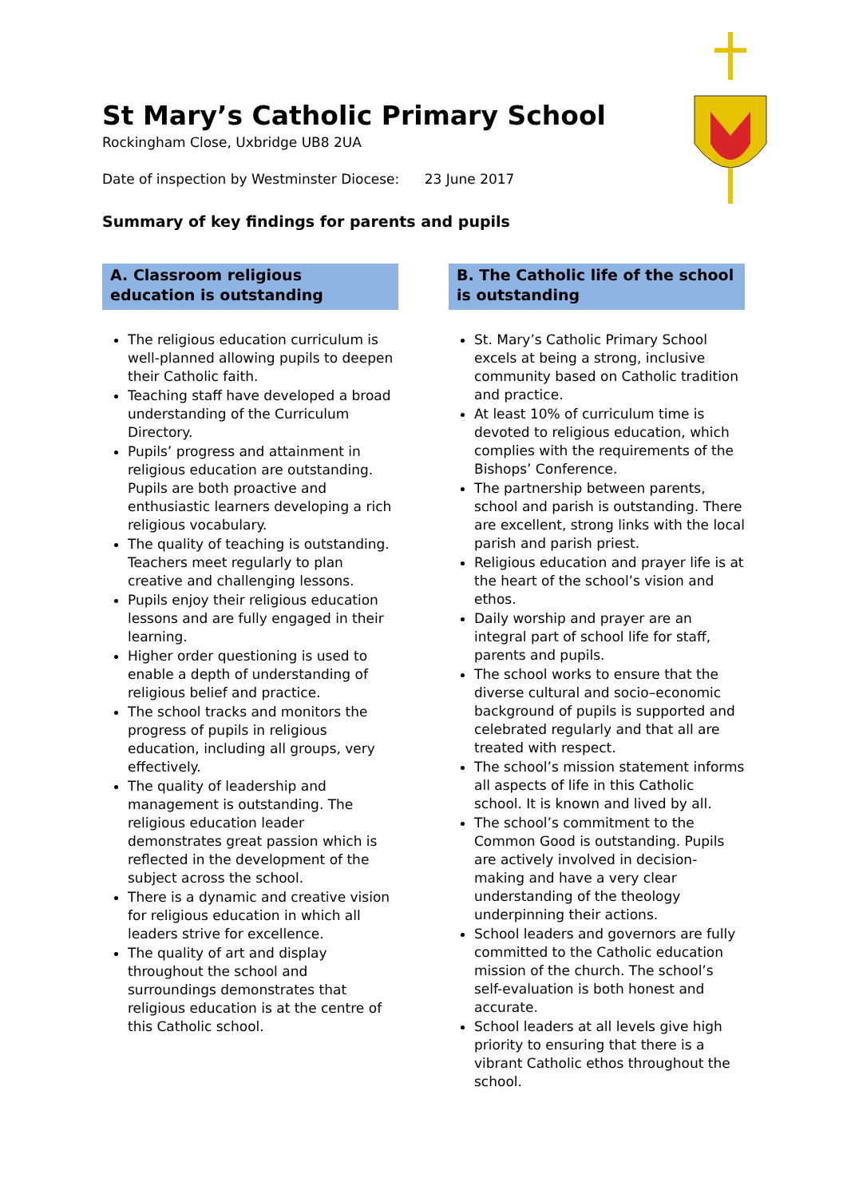St Mary’s Catholic Primary School
Rockingham Close, Uxbridge UB8 2UA
Date of inspection by Westminster Diocese: 23 June 2017
Summary of key findings for parents and pupils
A. Classroom religious education is outstanding
The religious education curriculum is well-planned allowing pupils to deepen their Catholic faith.
Teaching staff have developed a broad understanding of the Curriculum Directory.
Pupils’ progress and attainment in religious education are outstanding. Pupils are both proactive and enthusiastic learners developing a rich religious vocabulary.
The quality of teaching is outstanding. Teachers meet regularly to plan creative and challenging lessons.
Pupils enjoy their religious education lessons and are fully engaged in their learning.
Higher order questioning is used to enable a depth of understanding of religious belief and practice.
The school tracks and monitors the progress of pupils in religious education, including all groups, very effectively.
The quality of leadership and management is outstanding. The religious education leader demonstrates great passion which is reflected in the development of the subject across the school.
There is a dynamic and creative vision for religious education in which all leaders strive for excellence.
The quality of art and display throughout the school and surroundings demonstrates that religious education is at the centre of this Catholic school.
B. The Catholic life of the school is outstanding
St. Mary’s Catholic Primary School excels at being a strong, inclusive community based on Catholic tradition and practice.
At least 10% of curriculum time is devoted to religious education, which complies with the requirements of the Bishops’ Conference.
The partnership between parents, school and parish is outstanding. There are excellent, strong links with the local parish and parish priest.
Religious education and prayer life is at the heart of the school’s vision and ethos.
Daily worship and prayer are an integral part of school life for staff, parents and pupils.
The school works to ensure that the diverse cultural and socio–economic background of pupils is supported and celebrated regularly and that all are treated with respect.
The school’s mission statement informs all aspects of life in this Catholic school. It is known and lived by all.
The school’s commitment to the Common Good is outstanding. Pupils are actively involved in decision-making and have a very clear understanding of the theology underpinning their actions.
School leaders and governors are fully committed to the Catholic education mission of the church. The school’s self-evaluation is both honest and accurate.
School leaders at all levels give high priority to ensuring that there is a vibrant Catholic ethos throughout the school.